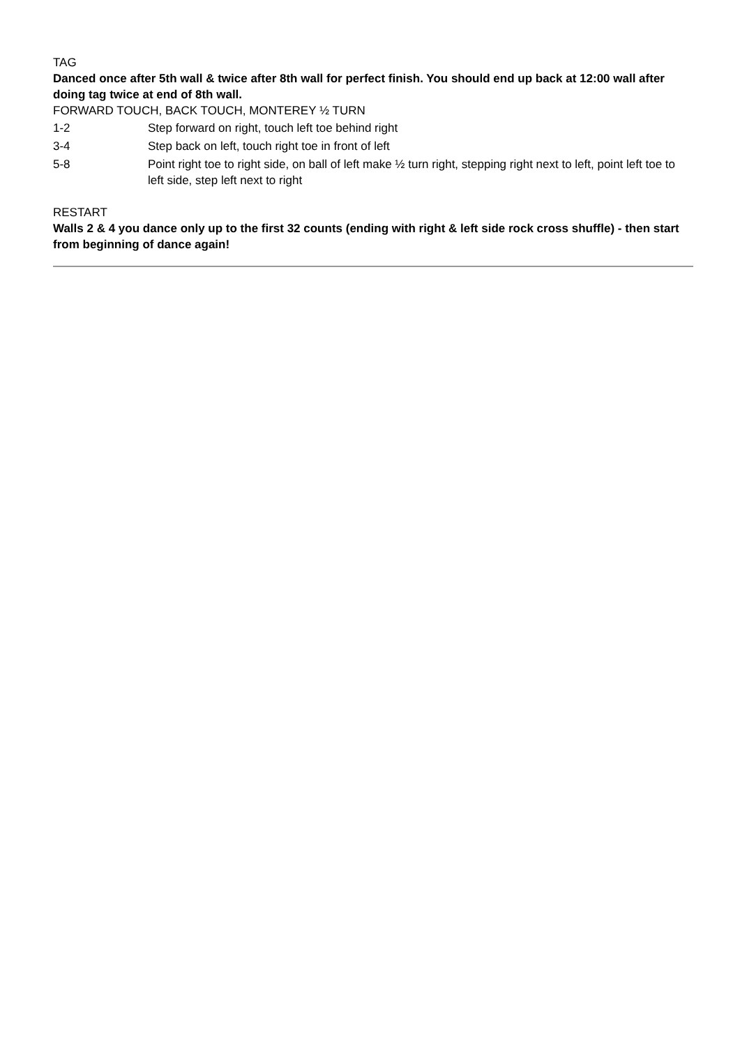TAG
Danced once after 5th wall & twice after 8th wall for perfect finish. You should end up back at 12:00 wall after doing tag twice at end of 8th wall.
FORWARD TOUCH, BACK TOUCH, MONTEREY ½ TURN
| 1-2 | Step forward on right, touch left toe behind right |
| 3-4 | Step back on left, touch right toe in front of left |
| 5-8 | Point right toe to right side, on ball of left make ½ turn right, stepping right next to left, point left toe to left side, step left next to right |
RESTART
Walls 2 & 4 you dance only up to the first 32 counts (ending with right & left side rock cross shuffle) - then start from beginning of dance again!